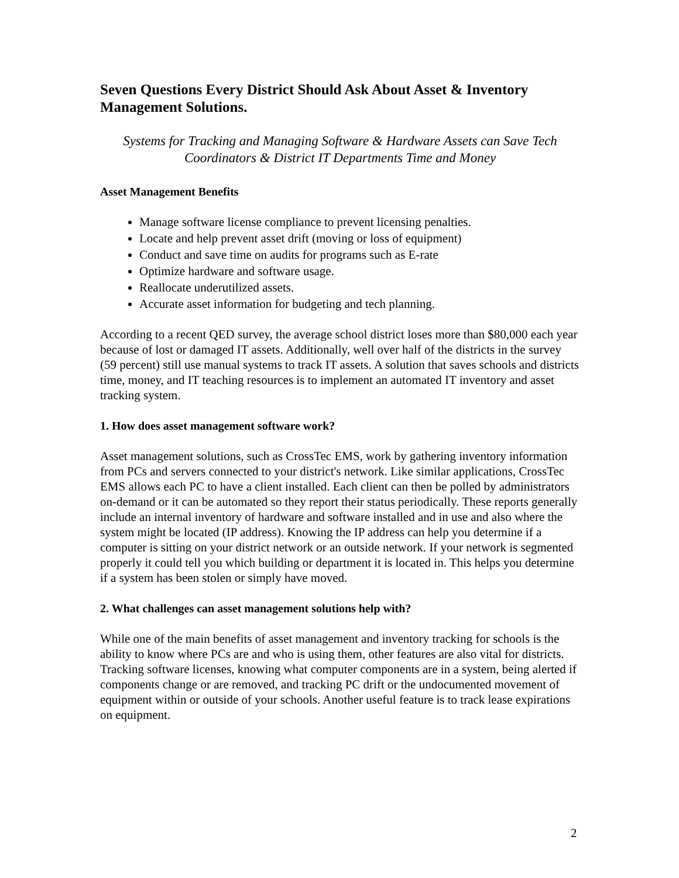Seven Questions Every District Should Ask About Asset & Inventory Management Solutions.
Systems for Tracking and Managing Software & Hardware Assets can Save Tech Coordinators & District IT Departments Time and Money
Asset Management Benefits
Manage software license compliance to prevent licensing penalties.
Locate and help prevent asset drift (moving or loss of equipment)
Conduct and save time on audits for programs such as E-rate
Optimize hardware and software usage.
Reallocate underutilized assets.
Accurate asset information for budgeting and tech planning.
According to a recent QED survey, the average school district loses more than $80,000 each year because of lost or damaged IT assets. Additionally, well over half of the districts in the survey (59 percent) still use manual systems to track IT assets. A solution that saves schools and districts time, money, and IT teaching resources is to implement an automated IT inventory and asset tracking system.
1. How does asset management software work?
Asset management solutions, such as CrossTec EMS, work by gathering inventory information from PCs and servers connected to your district's network. Like similar applications, CrossTec EMS allows each PC to have a client installed. Each client can then be polled by administrators on-demand or it can be automated so they report their status periodically. These reports generally include an internal inventory of hardware and software installed and in use and also where the system might be located (IP address). Knowing the IP address can help you determine if a computer is sitting on your district network or an outside network. If your network is segmented properly it could tell you which building or department it is located in. This helps you determine if a system has been stolen or simply have moved.
2. What challenges can asset management solutions help with?
While one of the main benefits of asset management and inventory tracking for schools is the ability to know where PCs are and who is using them, other features are also vital for districts. Tracking software licenses, knowing what computer components are in a system, being alerted if components change or are removed, and tracking PC drift or the undocumented movement of equipment within or outside of your schools. Another useful feature is to track lease expirations on equipment.
2